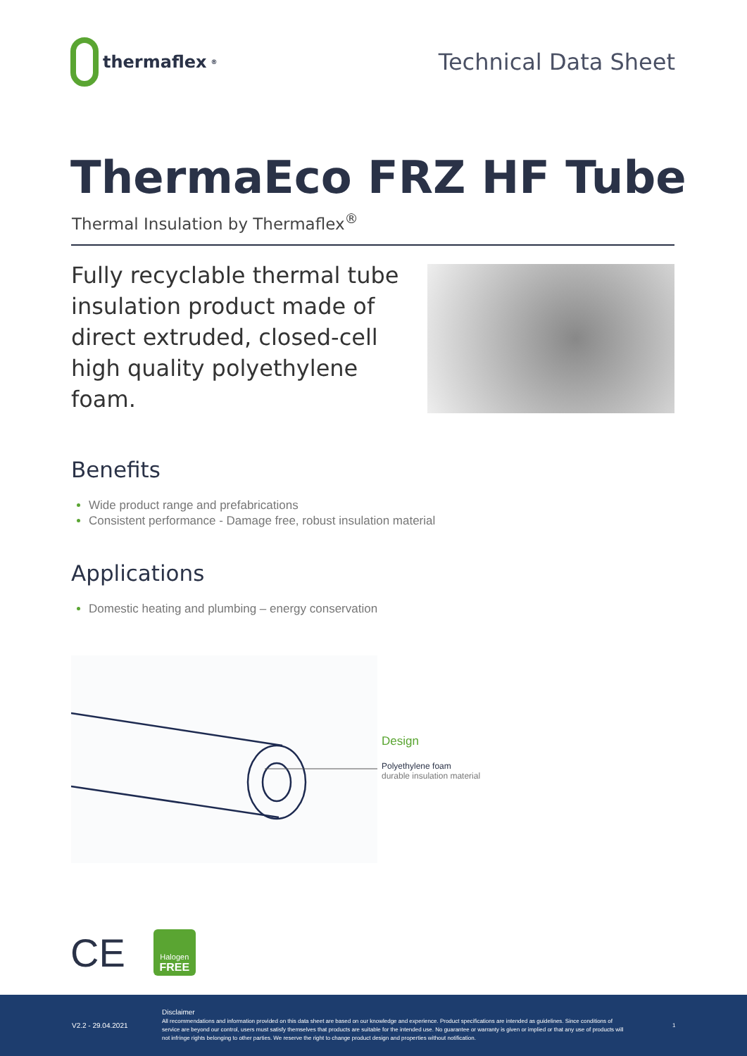thermaflex<sup>®</sup>
Technical Data Sheet
ThermaEco FRZ HF Tube
Thermal Insulation by Thermaflex<sup>®</sup>
Fully recyclable thermal tube insulation product made of direct extruded, closed-cell high quality polyethylene foam.
Benefits
Wide product range and prefabrications
Consistent performance - Damage free, robust insulation material
Applications
Domestic heating and plumbing – energy conservation
Design
Polyethylene foam
durable insulation material
CE
Halogen
FREE
V2.2 - 29.04.2021
Disclaimer
All recommendations and information provided on this data sheet are based on our knowledge and experience. Product specifications are intended as guidelines. Since conditions of service are beyond our control, users must satisfy themselves that products are suitable for the intended use. No guarantee or warranty is given or implied or that any use of products will not infringe rights belonging to other parties. We reserve the right to change product design and properties without notification.
1